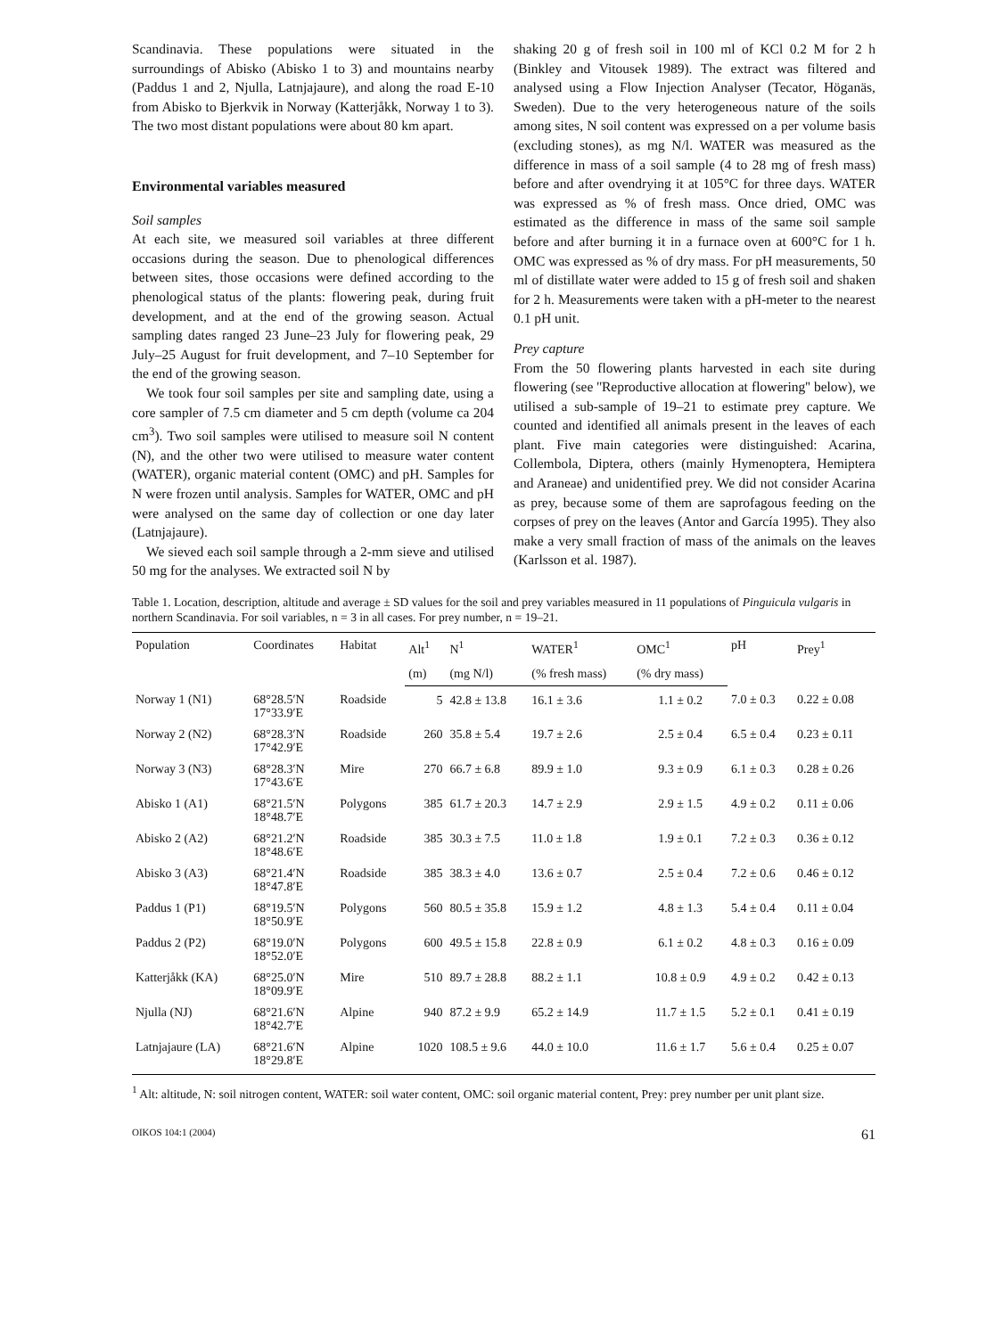Scandinavia. These populations were situated in the surroundings of Abisko (Abisko 1 to 3) and mountains nearby (Paddus 1 and 2, Njulla, Latnjajaure), and along the road E-10 from Abisko to Bjerkvik in Norway (Katterjåkk, Norway 1 to 3). The two most distant populations were about 80 km apart.
Environmental variables measured
Soil samples
At each site, we measured soil variables at three different occasions during the season. Due to phenological differences between sites, those occasions were defined according to the phenological status of the plants: flowering peak, during fruit development, and at the end of the growing season. Actual sampling dates ranged 23 June–23 July for flowering peak, 29 July–25 August for fruit development, and 7–10 September for the end of the growing season.
We took four soil samples per site and sampling date, using a core sampler of 7.5 cm diameter and 5 cm depth (volume ca 204 cm<sup>3</sup>). Two soil samples were utilised to measure soil N content (N), and the other two were utilised to measure water content (WATER), organic material content (OMC) and pH. Samples for N were frozen until analysis. Samples for WATER, OMC and pH were analysed on the same day of collection or one day later (Latnjajaure).
We sieved each soil sample through a 2-mm sieve and utilised 50 mg for the analyses. We extracted soil N by
shaking 20 g of fresh soil in 100 ml of KCl 0.2 M for 2 h (Binkley and Vitousek 1989). The extract was filtered and analysed using a Flow Injection Analyser (Tecator, Höganäs, Sweden). Due to the very heterogeneous nature of the soils among sites, N soil content was expressed on a per volume basis (excluding stones), as mg N/l. WATER was measured as the difference in mass of a soil sample (4 to 28 mg of fresh mass) before and after ovendrying it at 105°C for three days. WATER was expressed as % of fresh mass. Once dried, OMC was estimated as the difference in mass of the same soil sample before and after burning it in a furnace oven at 600°C for 1 h. OMC was expressed as % of dry mass. For pH measurements, 50 ml of distillate water were added to 15 g of fresh soil and shaken for 2 h. Measurements were taken with a pH-meter to the nearest 0.1 pH unit.
Prey capture
From the 50 flowering plants harvested in each site during flowering (see ''Reproductive allocation at flowering'' below), we utilised a sub-sample of 19–21 to estimate prey capture. We counted and identified all animals present in the leaves of each plant. Five main categories were distinguished: Acarina, Collembola, Diptera, others (mainly Hymenoptera, Hemiptera and Araneae) and unidentified prey. We did not consider Acarina as prey, because some of them are saprofagous feeding on the corpses of prey on the leaves (Antor and García 1995). They also make a very small fraction of mass of the animals on the leaves (Karlsson et al. 1987).
Table 1. Location, description, altitude and average ± SD values for the soil and prey variables measured in 11 populations of Pinguicula vulgaris in northern Scandinavia. For soil variables, n = 3 in all cases. For prey number, n = 19–21.
| Population | Coordinates | Habitat | Alt<sup>1</sup> | N<sup>1</sup> | WATER<sup>1</sup> | OMC<sup>1</sup> | pH | Prey<sup>1</sup> |
| --- | --- | --- | --- | --- | --- | --- | --- | --- |
| | | | (m) | (mg N/l) | (% fresh mass) | (% dry mass) | | |
| Norway 1 (N1) | 68°28.5′N 17°33.9′E | Roadside | 5 | 42.8 ± 13.8 | 16.1 ± 3.6 | 1.1 ± 0.2 | 7.0 ± 0.3 | 0.22 ± 0.08 |
| Norway 2 (N2) | 68°28.3′N 17°42.9′E | Roadside | 260 | 35.8 ± 5.4 | 19.7 ± 2.6 | 2.5 ± 0.4 | 6.5 ± 0.4 | 0.23 ± 0.11 |
| Norway 3 (N3) | 68°28.3′N 17°43.6′E | Mire | 270 | 66.7 ± 6.8 | 89.9 ± 1.0 | 9.3 ± 0.9 | 6.1 ± 0.3 | 0.28 ± 0.26 |
| Abisko 1 (A1) | 68°21.5′N 18°48.7′E | Polygons | 385 | 61.7 ± 20.3 | 14.7 ± 2.9 | 2.9 ± 1.5 | 4.9 ± 0.2 | 0.11 ± 0.06 |
| Abisko 2 (A2) | 68°21.2′N 18°48.6′E | Roadside | 385 | 30.3 ± 7.5 | 11.0 ± 1.8 | 1.9 ± 0.1 | 7.2 ± 0.3 | 0.36 ± 0.12 |
| Abisko 3 (A3) | 68°21.4′N 18°47.8′E | Roadside | 385 | 38.3 ± 4.0 | 13.6 ± 0.7 | 2.5 ± 0.4 | 7.2 ± 0.6 | 0.46 ± 0.12 |
| Paddus 1 (P1) | 68°19.5′N 18°50.9′E | Polygons | 560 | 80.5 ± 35.8 | 15.9 ± 1.2 | 4.8 ± 1.3 | 5.4 ± 0.4 | 0.11 ± 0.04 |
| Paddus 2 (P2) | 68°19.0′N 18°52.0′E | Polygons | 600 | 49.5 ± 15.8 | 22.8 ± 0.9 | 6.1 ± 0.2 | 4.8 ± 0.3 | 0.16 ± 0.09 |
| Katterjåkk (KA) | 68°25.0′N 18°09.9′E | Mire | 510 | 89.7 ± 28.8 | 88.2 ± 1.1 | 10.8 ± 0.9 | 4.9 ± 0.2 | 0.42 ± 0.13 |
| Njulla (NJ) | 68°21.6′N 18°42.7′E | Alpine | 940 | 87.2 ± 9.9 | 65.2 ± 14.9 | 11.7 ± 1.5 | 5.2 ± 0.1 | 0.41 ± 0.19 |
| Latnjajaure (LA) | 68°21.6′N 18°29.8′E | Alpine | 1020 | 108.5 ± 9.6 | 44.0 ± 10.0 | 11.6 ± 1.7 | 5.6 ± 0.4 | 0.25 ± 0.07 |
<sup>1</sup> Alt: altitude, N: soil nitrogen content, WATER: soil water content, OMC: soil organic material content, Prey: prey number per unit plant size.
OIKOS 104:1 (2004) 61